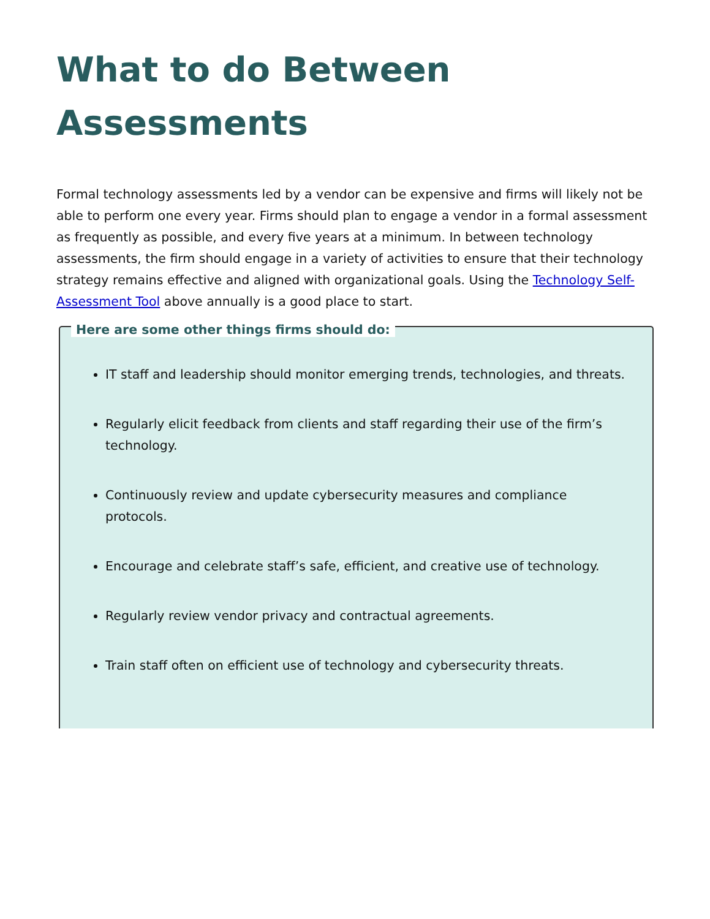What to do Between Assessments
Formal technology assessments led by a vendor can be expensive and firms will likely not be able to perform one every year. Firms should plan to engage a vendor in a formal assessment as frequently as possible, and every five years at a minimum. In between technology assessments, the firm should engage in a variety of activities to ensure that their technology strategy remains effective and aligned with organizational goals. Using the Technology Self-Assessment Tool above annually is a good place to start.
Here are some other things firms should do:
IT staff and leadership should monitor emerging trends, technologies, and threats.
Regularly elicit feedback from clients and staff regarding their use of the firm’s technology.
Continuously review and update cybersecurity measures and compliance protocols.
Encourage and celebrate staff’s safe, efficient, and creative use of technology.
Regularly review vendor privacy and contractual agreements.
Train staff often on efficient use of technology and cybersecurity threats.